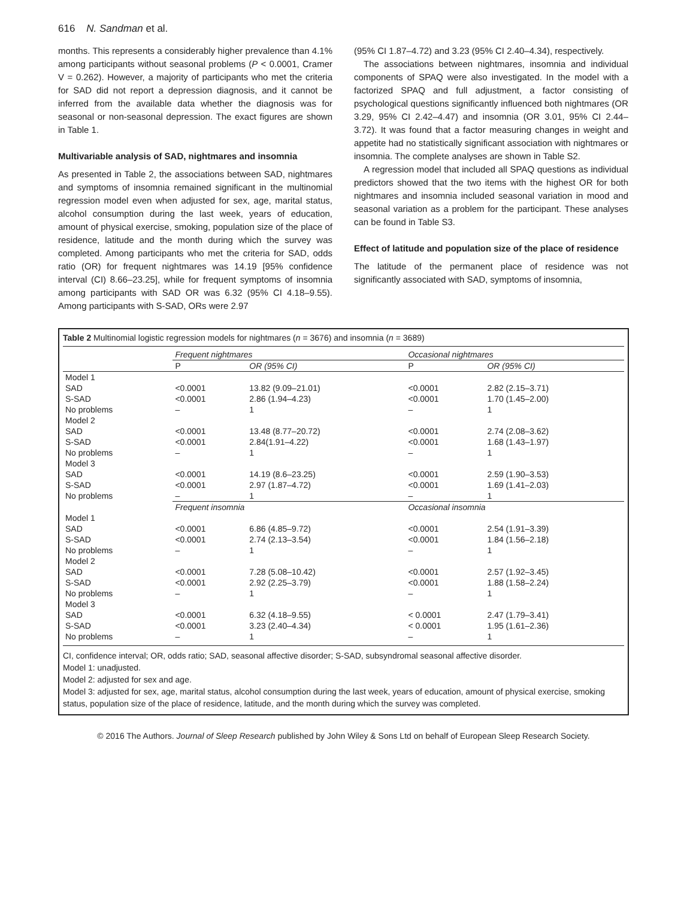616 N. Sandman et al.
months. This represents a considerably higher prevalence than 4.1% among participants without seasonal problems (P < 0.0001, Cramer V = 0.262). However, a majority of participants who met the criteria for SAD did not report a depression diagnosis, and it cannot be inferred from the available data whether the diagnosis was for seasonal or non-seasonal depression. The exact figures are shown in Table 1.
Multivariable analysis of SAD, nightmares and insomnia
As presented in Table 2, the associations between SAD, nightmares and symptoms of insomnia remained significant in the multinomial regression model even when adjusted for sex, age, marital status, alcohol consumption during the last week, years of education, amount of physical exercise, smoking, population size of the place of residence, latitude and the month during which the survey was completed. Among participants who met the criteria for SAD, odds ratio (OR) for frequent nightmares was 14.19 [95% confidence interval (CI) 8.66–23.25], while for frequent symptoms of insomnia among participants with SAD OR was 6.32 (95% CI 4.18–9.55). Among participants with S-SAD, ORs were 2.97
(95% CI 1.87–4.72) and 3.23 (95% CI 2.40–4.34), respectively.
The associations between nightmares, insomnia and individual components of SPAQ were also investigated. In the model with a factorized SPAQ and full adjustment, a factor consisting of psychological questions significantly influenced both nightmares (OR 3.29, 95% CI 2.42–4.47) and insomnia (OR 3.01, 95% CI 2.44–3.72). It was found that a factor measuring changes in weight and appetite had no statistically significant association with nightmares or insomnia. The complete analyses are shown in Table S2.
A regression model that included all SPAQ questions as individual predictors showed that the two items with the highest OR for both nightmares and insomnia included seasonal variation in mood and seasonal variation as a problem for the participant. These analyses can be found in Table S3.
Effect of latitude and population size of the place of residence
The latitude of the permanent place of residence was not significantly associated with SAD, symptoms of insomnia,
Table 2 Multinomial logistic regression models for nightmares (n = 3676) and insomnia (n = 3689)
| | Frequent nightmares | | Occasional nightmares | |
| --- | --- | --- | --- | --- |
| | P | OR (95% CI) | P | OR (95% CI) |
| Model 1 | | | | |
| SAD | <0.0001 | 13.82 (9.09–21.01) | <0.0001 | 2.82 (2.15–3.71) |
| S-SAD | <0.0001 | 2.86 (1.94–4.23) | <0.0001 | 1.70 (1.45–2.00) |
| No problems | – | 1 | – | 1 |
| Model 2 | | | | |
| SAD | <0.0001 | 13.48 (8.77–20.72) | <0.0001 | 2.74 (2.08–3.62) |
| S-SAD | <0.0001 | 2.84(1.91–4.22) | <0.0001 | 1.68 (1.43–1.97) |
| No problems | – | 1 | – | 1 |
| Model 3 | | | | |
| SAD | <0.0001 | 14.19 (8.6–23.25) | <0.0001 | 2.59 (1.90–3.53) |
| S-SAD | <0.0001 | 2.97 (1.87–4.72) | <0.0001 | 1.69 (1.41–2.03) |
| No problems | – | 1 | – | 1 |
| | Frequent insomnia | | Occasional insomnia | |
| Model 1 | | | | |
| SAD | <0.0001 | 6.86 (4.85–9.72) | <0.0001 | 2.54 (1.91–3.39) |
| S-SAD | <0.0001 | 2.74 (2.13–3.54) | <0.0001 | 1.84 (1.56–2.18) |
| No problems | – | 1 | – | 1 |
| Model 2 | | | | |
| SAD | <0.0001 | 7.28 (5.08–10.42) | <0.0001 | 2.57 (1.92–3.45) |
| S-SAD | <0.0001 | 2.92 (2.25–3.79) | <0.0001 | 1.88 (1.58–2.24) |
| No problems | – | 1 | – | 1 |
| Model 3 | | | | |
| SAD | <0.0001 | 6.32 (4.18–9.55) | < 0.0001 | 2.47 (1.79–3.41) |
| S-SAD | <0.0001 | 3.23 (2.40–4.34) | < 0.0001 | 1.95 (1.61–2.36) |
| No problems | – | 1 | – | 1 |
CI, confidence interval; OR, odds ratio; SAD, seasonal affective disorder; S-SAD, subsyndromal seasonal affective disorder.
Model 1: unadjusted.
Model 2: adjusted for sex and age.
Model 3: adjusted for sex, age, marital status, alcohol consumption during the last week, years of education, amount of physical exercise, smoking status, population size of the place of residence, latitude, and the month during which the survey was completed.
© 2016 The Authors. Journal of Sleep Research published by John Wiley & Sons Ltd on behalf of European Sleep Research Society.